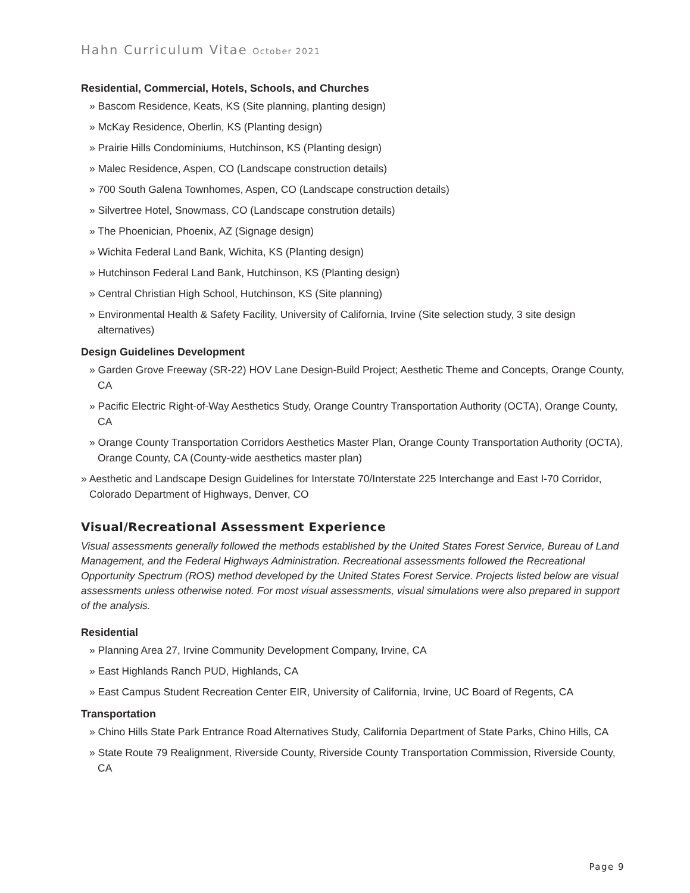Hahn Curriculum Vitae October 2021
Residential, Commercial, Hotels, Schools, and Churches
» Bascom Residence, Keats, KS (Site planning, planting design)
» McKay Residence, Oberlin, KS (Planting design)
» Prairie Hills Condominiums, Hutchinson, KS (Planting design)
» Malec Residence, Aspen, CO (Landscape construction details)
» 700 South Galena Townhomes, Aspen, CO (Landscape construction details)
» Silvertree Hotel, Snowmass, CO (Landscape constrution details)
» The Phoenician, Phoenix, AZ (Signage design)
» Wichita Federal Land Bank, Wichita, KS (Planting design)
» Hutchinson Federal Land Bank, Hutchinson, KS (Planting design)
» Central Christian High School, Hutchinson, KS (Site planning)
» Environmental Health & Safety Facility, University of California, Irvine (Site selection study, 3 site design alternatives)
Design Guidelines Development
» Garden Grove Freeway (SR-22) HOV Lane Design-Build Project; Aesthetic Theme and Concepts, Orange County, CA
» Pacific Electric Right-of-Way Aesthetics Study, Orange Country Transportation Authority (OCTA), Orange County, CA
» Orange County Transportation Corridors Aesthetics Master Plan, Orange County Transportation Authority (OCTA), Orange County, CA (County-wide aesthetics master plan)
» Aesthetic and Landscape Design Guidelines for Interstate 70/Interstate 225 Interchange and East I-70 Corridor, Colorado Department of Highways, Denver, CO
Visual/Recreational Assessment Experience
Visual assessments generally followed the methods established by the United States Forest Service, Bureau of Land Management, and the Federal Highways Administration. Recreational assessments followed the Recreational Opportunity Spectrum (ROS) method developed by the United States Forest Service. Projects listed below are visual assessments unless otherwise noted. For most visual assessments, visual simulations were also prepared in support of the analysis.
Residential
» Planning Area 27, Irvine Community Development Company, Irvine, CA
» East Highlands Ranch PUD, Highlands, CA
» East Campus Student Recreation Center EIR, University of California, Irvine, UC Board of Regents, CA
Transportation
» Chino Hills State Park Entrance Road Alternatives Study, California Department of State Parks, Chino Hills, CA
» State Route 79 Realignment, Riverside County, Riverside County Transportation Commission, Riverside County, CA
Page 9